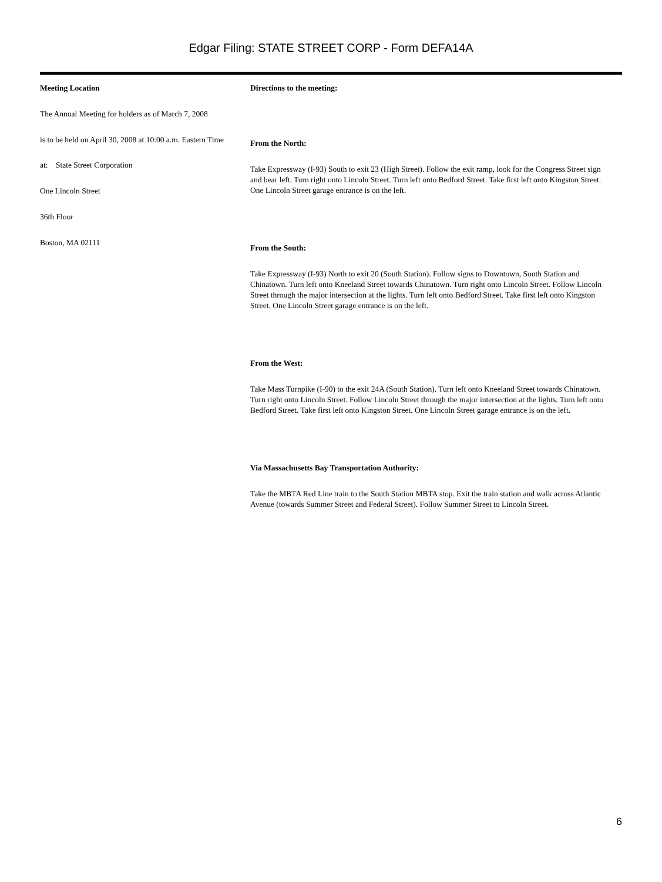Edgar Filing: STATE STREET CORP - Form DEFA14A
Meeting Location
The Annual Meeting for holders as of March 7, 2008
is to be held on April 30, 2008 at 10:00 a.m. Eastern Time
at: State Street Corporation
One Lincoln Street
36th Floor
Boston, MA 02111
Directions to the meeting:
From the North:
Take Expressway (I-93) South to exit 23 (High Street). Follow the exit ramp, look for the Congress Street sign and bear left. Turn right onto Lincoln Street. Turn left onto Bedford Street. Take first left onto Kingston Street. One Lincoln Street garage entrance is on the left.
From the South:
Take Expressway (I-93) North to exit 20 (South Station). Follow signs to Downtown, South Station and Chinatown. Turn left onto Kneeland Street towards Chinatown. Turn right onto Lincoln Street. Follow Lincoln Street through the major intersection at the lights. Turn left onto Bedford Street. Take first left onto Kingston Street. One Lincoln Street garage entrance is on the left.
From the West:
Take Mass Turnpike (I-90) to the exit 24A (South Station). Turn left onto Kneeland Street towards Chinatown. Turn right onto Lincoln Street. Follow Lincoln Street through the major intersection at the lights. Turn left onto Bedford Street. Take first left onto Kingston Street. One Lincoln Street garage entrance is on the left.
Via Massachusetts Bay Transportation Authority:
Take the MBTA Red Line train to the South Station MBTA stop. Exit the train station and walk across Atlantic Avenue (towards Summer Street and Federal Street). Follow Summer Street to Lincoln Street.
6